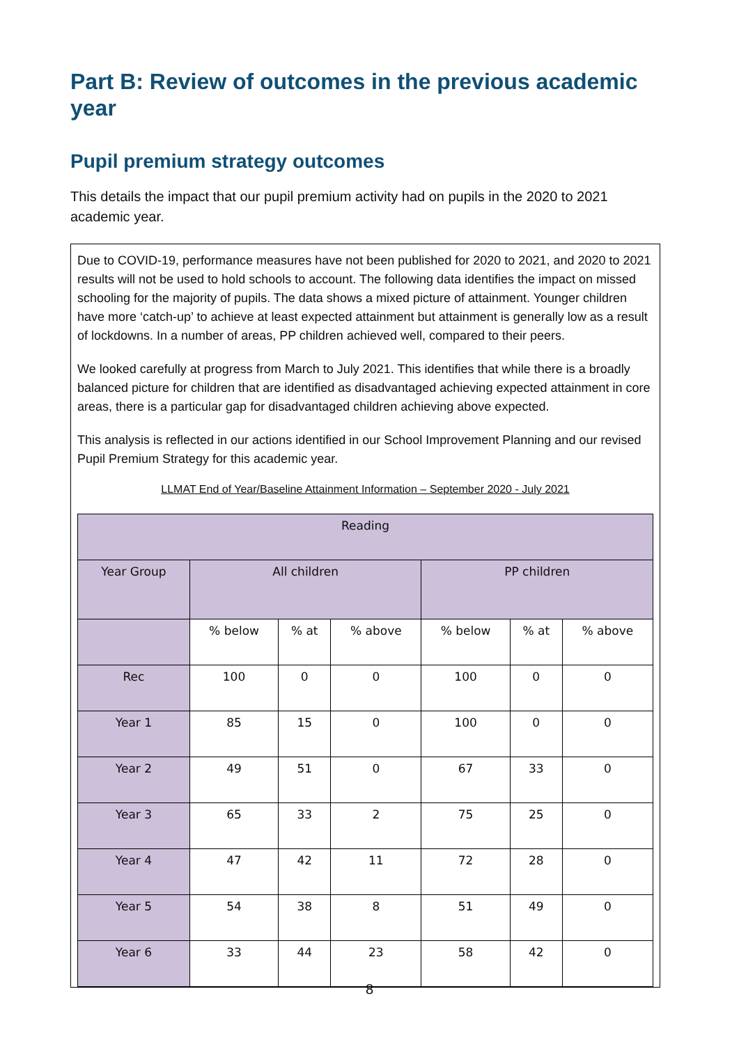Part B: Review of outcomes in the previous academic year
Pupil premium strategy outcomes
This details the impact that our pupil premium activity had on pupils in the 2020 to 2021 academic year.
Due to COVID-19, performance measures have not been published for 2020 to 2021, and 2020 to 2021 results will not be used to hold schools to account. The following data identifies the impact on missed schooling for the majority of pupils. The data shows a mixed picture of attainment. Younger children have more ‘catch-up’ to achieve at least expected attainment but attainment is generally low as a result of lockdowns. In a number of areas, PP children achieved well, compared to their peers.
We looked carefully at progress from March to July 2021. This identifies that while there is a broadly balanced picture for children that are identified as disadvantaged achieving expected attainment in core areas, there is a particular gap for disadvantaged children achieving above expected.
This analysis is reflected in our actions identified in our School Improvement Planning and our revised Pupil Premium Strategy for this academic year.
LLMAT End of Year/Baseline Attainment Information – September 2020 - July 2021
| Reading | | | | | | |
| --- | --- | --- | --- | --- | --- | --- |
| Year Group | All children | | | PP children | | |
| | % below | % at | % above | % below | % at | % above |
| Rec | 100 | 0 | 0 | 100 | 0 | 0 |
| Year 1 | 85 | 15 | 0 | 100 | 0 | 0 |
| Year 2 | 49 | 51 | 0 | 67 | 33 | 0 |
| Year 3 | 65 | 33 | 2 | 75 | 25 | 0 |
| Year 4 | 47 | 42 | 11 | 72 | 28 | 0 |
| Year 5 | 54 | 38 | 8 | 51 | 49 | 0 |
| Year 6 | 33 | 44 | 23 | 58 | 42 | 0 |
8